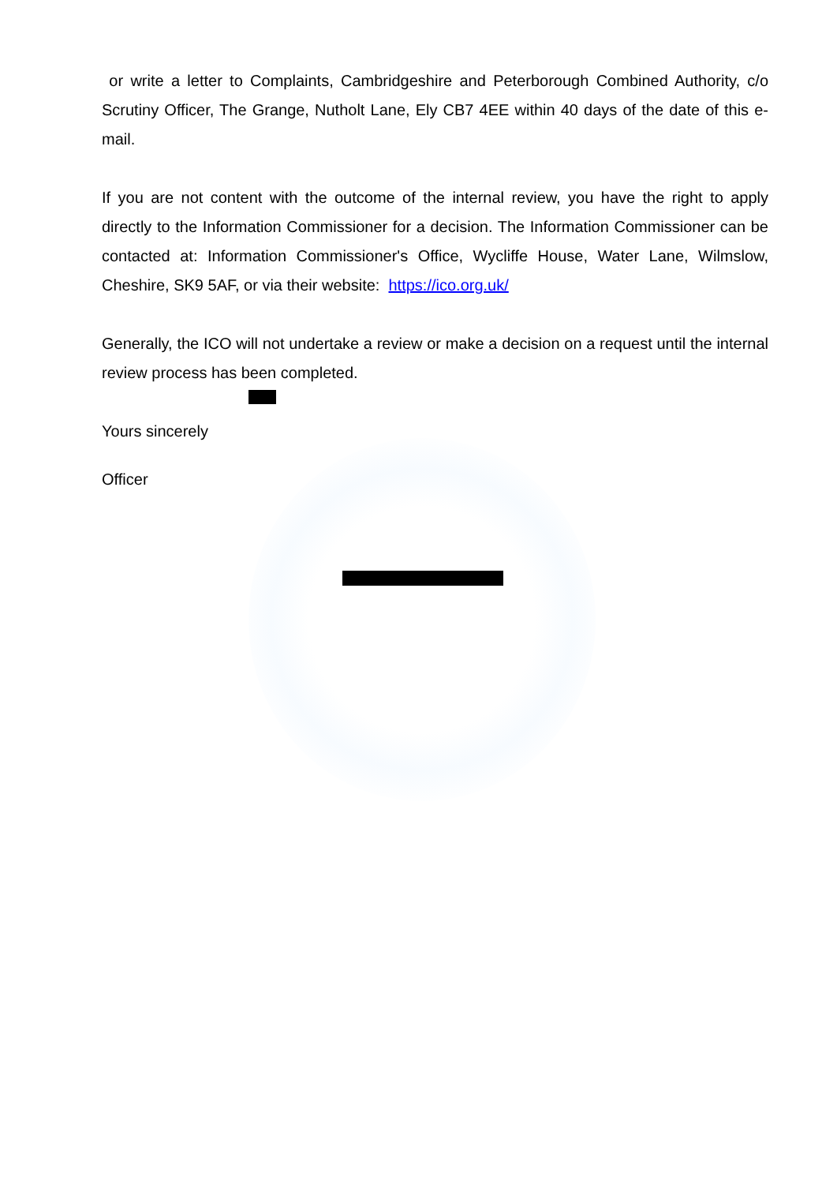or write a letter to Complaints, Cambridgeshire and Peterborough Combined Authority, c/o Scrutiny Officer, The Grange, Nutholt Lane, Ely CB7 4EE within 40 days of the date of this e-mail.
If you are not content with the outcome of the internal review, you have the right to apply directly to the Information Commissioner for a decision. The Information Commissioner can be contacted at: Information Commissioner's Office, Wycliffe House, Water Lane, Wilmslow, Cheshire, SK9 5AF, or via their website: https://ico.org.uk/
Generally, the ICO will not undertake a review or make a decision on a request until the internal review process has been completed.
Yours sincerely
Officer